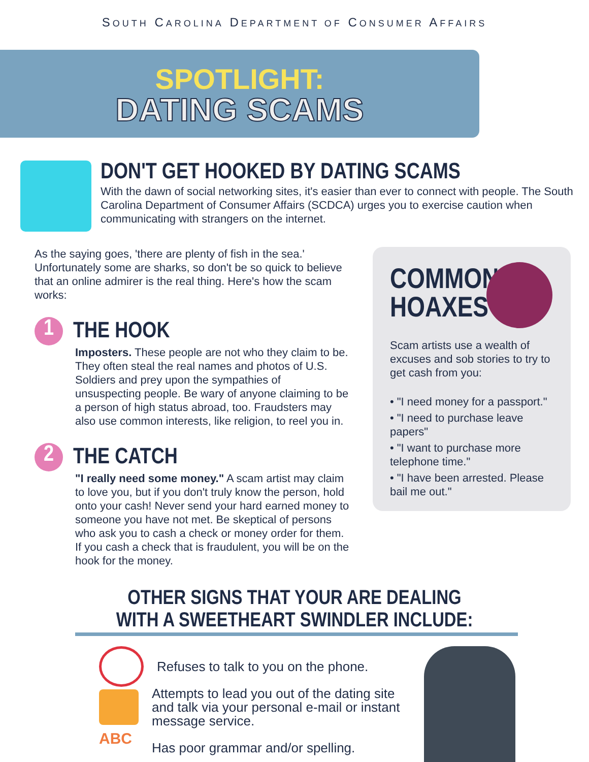SOUTH CAROLINA DEPARTMENT OF CONSUMER AFFAIRS
SPOTLIGHT:
DATING SCAMS
DON'T GET HOOKED BY DATING SCAMS
With the dawn of social networking sites, it's easier than ever to connect with people. The South Carolina Department of Consumer Affairs (SCDCA) urges you to exercise caution when communicating with strangers on the internet.
As the saying goes, 'there are plenty of fish in the sea.' Unfortunately some are sharks, so don't be so quick to believe that an online admirer is the real thing. Here's how the scam works:
1 THE HOOK
Imposters. These people are not who they claim to be. They often steal the real names and photos of U.S. Soldiers and prey upon the sympathies of unsuspecting people. Be wary of anyone claiming to be a person of high status abroad, too. Fraudsters may also use common interests, like religion, to reel you in.
2 THE CATCH
"I really need some money." A scam artist may claim to love you, but if you don't truly know the person, hold onto your cash! Never send your hard earned money to someone you have not met. Be skeptical of persons who ask you to cash a check or money order for them. If you cash a check that is fraudulent, you will be on the hook for the money.
COMMON HOAXES
Scam artists use a wealth of excuses and sob stories to try to get cash from you:
• "I need money for a passport."
• "I need to purchase leave papers"
• "I want to purchase more telephone time."
• "I have been arrested. Please bail me out."
OTHER SIGNS THAT YOUR ARE DEALING
WITH A SWEETHEART SWINDLER INCLUDE:
Refuses to talk to you on the phone.
Attempts to lead you out of the dating site and talk via your personal e-mail or instant message service.
ABC
Has poor grammar and/or spelling.